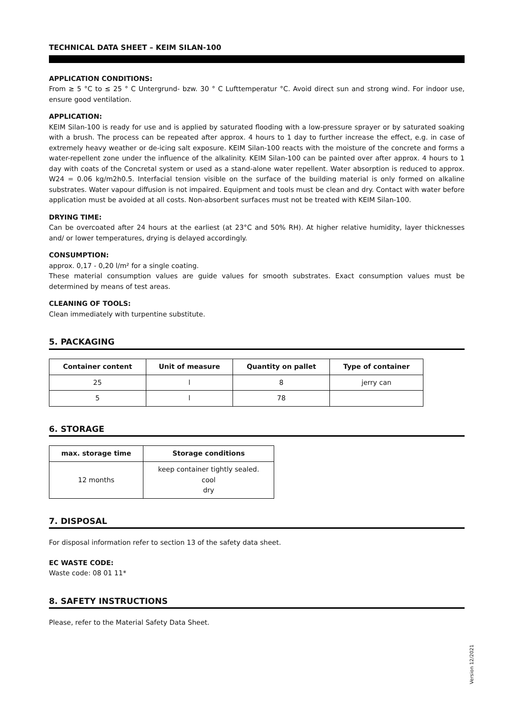TECHNICAL DATA SHEET – KEIM SILAN-100
APPLICATION CONDITIONS:
From ≥ 5 °C to ≤ 25 ° C Untergrund- bzw. 30 ° C Lufttemperatur °C. Avoid direct sun and strong wind. For indoor use, ensure good ventilation.
APPLICATION:
KEIM Silan-100 is ready for use and is applied by saturated flooding with a low-pressure sprayer or by saturated soaking with a brush. The process can be repeated after approx. 4 hours to 1 day to further increase the effect, e.g. in case of extremely heavy weather or de-icing salt exposure. KEIM Silan-100 reacts with the moisture of the concrete and forms a water-repellent zone under the influence of the alkalinity. KEIM Silan-100 can be painted over after approx. 4 hours to 1 day with coats of the Concretal system or used as a stand-alone water repellent. Water absorption is reduced to approx. W24 = 0.06 kg/m2h0.5. Interfacial tension visible on the surface of the building material is only formed on alkaline substrates. Water vapour diffusion is not impaired. Equipment and tools must be clean and dry. Contact with water before application must be avoided at all costs. Non-absorbent surfaces must not be treated with KEIM Silan-100.
DRYING TIME:
Can be overcoated after 24 hours at the earliest (at 23°C and 50% RH). At higher relative humidity, layer thicknesses and/ or lower temperatures, drying is delayed accordingly.
CONSUMPTION:
approx. 0,17 - 0,20 l/m² for a single coating.
These material consumption values are guide values for smooth substrates. Exact consumption values must be determined by means of test areas.
CLEANING OF TOOLS:
Clean immediately with turpentine substitute.
5. PACKAGING
| Container content | Unit of measure | Quantity on pallet | Type of container |
| --- | --- | --- | --- |
| 25 | l | 8 | jerry can |
| 5 | l | 78 | |
6. STORAGE
| max. storage time | Storage conditions |
| --- | --- |
| 12 months | keep container tightly sealed. cool dry |
7. DISPOSAL
For disposal information refer to section 13 of the safety data sheet.
EC WASTE CODE:
Waste code: 08 01 11*
8. SAFETY INSTRUCTIONS
Please, refer to the Material Safety Data Sheet.
Version 12/2021